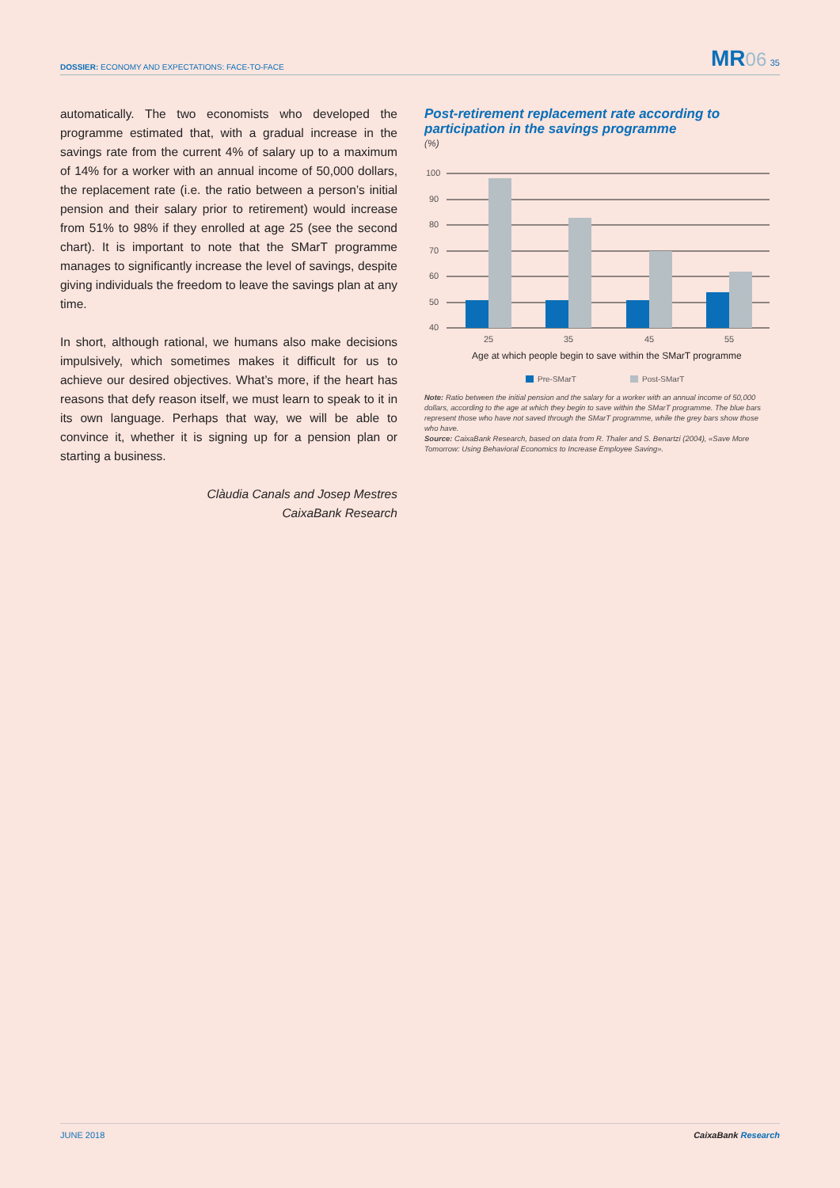DOSSIER: ECONOMY AND EXPECTATIONS: FACE-TO-FACE MR 06 35
automatically. The two economists who developed the programme estimated that, with a gradual increase in the savings rate from the current 4% of salary up to a maximum of 14% for a worker with an annual income of 50,000 dollars, the replacement rate (i.e. the ratio between a person’s initial pension and their salary prior to retirement) would increase from 51% to 98% if they enrolled at age 25 (see the second chart). It is important to note that the SMarT programme manages to significantly increase the level of savings, despite giving individuals the freedom to leave the savings plan at any time.
In short, although rational, we humans also make decisions impulsively, which sometimes makes it difficult for us to achieve our desired objectives. What’s more, if the heart has reasons that defy reason itself, we must learn to speak to it in its own language. Perhaps that way, we will be able to convince it, whether it is signing up for a pension plan or starting a business.
Clàudia Canals and Josep Mestres
CaixaBank Research
Post-retirement replacement rate according to participation in the savings programme
(%)
100
90
80
70
60
50
40
25
35
45
55
Age at which people begin to save within the SMarT programme
Pre-SMarT
Post-SMarT
Note: Ratio between the initial pension and the salary for a worker with an annual income of 50,000 dollars, according to the age at which they begin to save within the SMarT programme. The blue bars represent those who have not saved through the SMarT programme, while the grey bars show those who have.
Source: CaixaBank Research, based on data from R. Thaler and S. Benartzi (2004), «Save More Tomorrow: Using Behavioral Economics to Increase Employee Saving».
JUNE 2018 CaixaBank Research